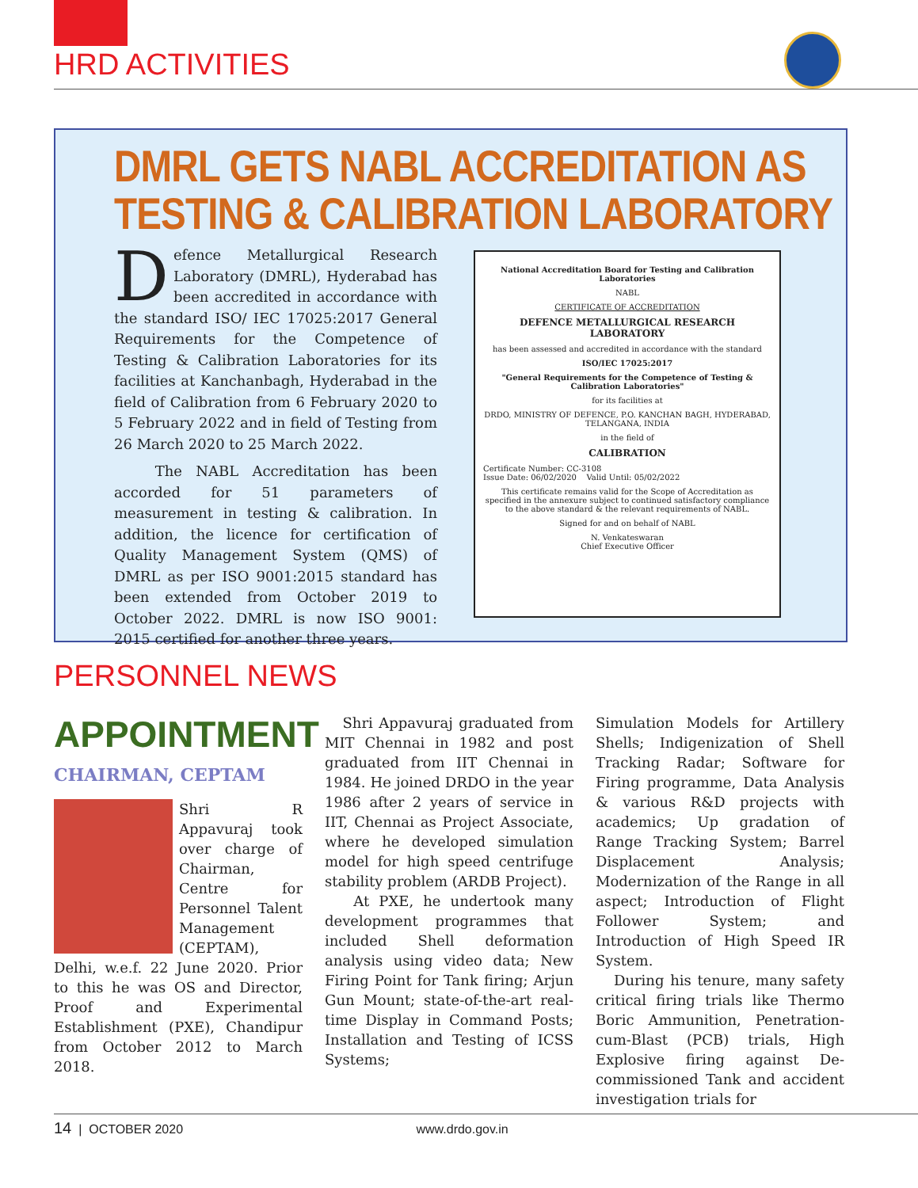HRD ACTIVITIES
DMRL GETS NABL ACCREDITATION AS
TESTING & CALIBRATION LABORATORY
Defence Metallurgical Research Laboratory (DMRL), Hyderabad has been accredited in accordance with the standard ISO/ IEC 17025:2017 General Requirements for the Competence of Testing & Calibration Laboratories for its facilities at Kanchanbagh, Hyderabad in the field of Calibration from 6 February 2020 to 5 February 2022 and in field of Testing from 26 March 2020 to 25 March 2022.
The NABL Accreditation has been accorded for 51 parameters of measurement in testing & calibration. In addition, the licence for certification of Quality Management System (QMS) of DMRL as per ISO 9001:2015 standard has been extended from October 2019 to October 2022. DMRL is now ISO 9001: 2015 certified for another three years.
National Accreditation Board for Testing and Calibration Laboratories
NABL
CERTIFICATE OF ACCREDITATION
DEFENCE METALLURGICAL RESEARCH LABORATORY
has been assessed and accredited in accordance with the standard
ISO/IEC 17025:2017
"General Requirements for the Competence of Testing & Calibration Laboratories"
for its facilities at
DRDO, MINISTRY OF DEFENCE, P.O. KANCHAN BAGH, HYDERABAD, TELANGANA, INDIA
in the field of
CALIBRATION
Certificate Number: CC-3108
Issue Date: 06/02/2020 Valid Until: 05/02/2022
This certificate remains valid for the Scope of Accreditation as specified in the annexure subject to continued satisfactory compliance to the above standard & the relevant requirements of NABL.
Signed for and on behalf of NABL
N. Venkateswaran
Chief Executive Officer
PERSONNEL NEWS
APPOINTMENT
CHAIRMAN, CEPTAM
Shri R Appavuraj took over charge of Chairman, Centre for Personnel Talent Management (CEPTAM), Delhi, w.e.f. 22 June 2020. Prior to this he was OS and Director, Proof and Experimental Establishment (PXE), Chandipur from October 2012 to March 2018.
Shri Appavuraj graduated from MIT Chennai in 1982 and post graduated from IIT Chennai in 1984. He joined DRDO in the year 1986 after 2 years of service in IIT, Chennai as Project Associate, where he developed simulation model for high speed centrifuge stability problem (ARDB Project).
At PXE, he undertook many development programmes that included Shell deformation analysis using video data; New Firing Point for Tank firing; Arjun Gun Mount; state-of-the-art real-time Display in Command Posts; Installation and Testing of ICSS Systems;
Simulation Models for Artillery Shells; Indigenization of Shell Tracking Radar; Software for Firing programme, Data Analysis & various R&D projects with academics; Up gradation of Range Tracking System; Barrel Displacement Analysis; Modernization of the Range in all aspect; Introduction of Flight Follower System; and Introduction of High Speed IR System.
During his tenure, many safety critical firing trials like Thermo Boric Ammunition, Penetration-cum-Blast (PCB) trials, High Explosive firing against De-commissioned Tank and accident investigation trials for
14 | OCTOBER 2020 www.drdo.gov.in